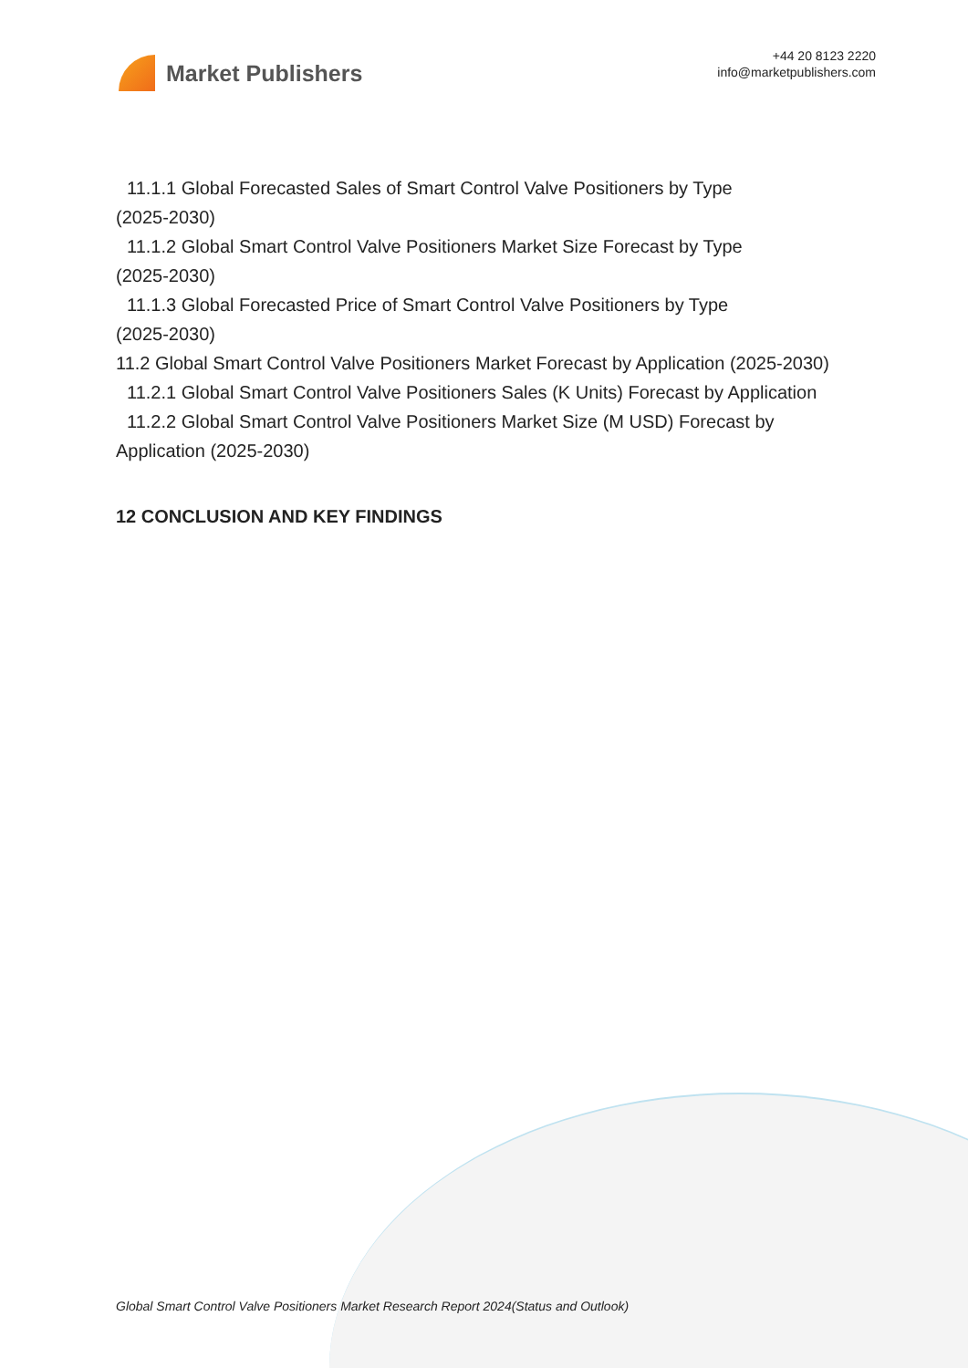Market Publishers
+44 20 8123 2220
info@marketpublishers.com
11.1.1 Global Forecasted Sales of Smart Control Valve Positioners by Type
(2025-2030)
11.1.2 Global Smart Control Valve Positioners Market Size Forecast by Type
(2025-2030)
11.1.3 Global Forecasted Price of Smart Control Valve Positioners by Type
(2025-2030)
11.2 Global Smart Control Valve Positioners Market Forecast by Application (2025-2030)
11.2.1 Global Smart Control Valve Positioners Sales (K Units) Forecast by Application
11.2.2 Global Smart Control Valve Positioners Market Size (M USD) Forecast by
Application (2025-2030)
12 CONCLUSION AND KEY FINDINGS
Global Smart Control Valve Positioners Market Research Report 2024(Status and Outlook)